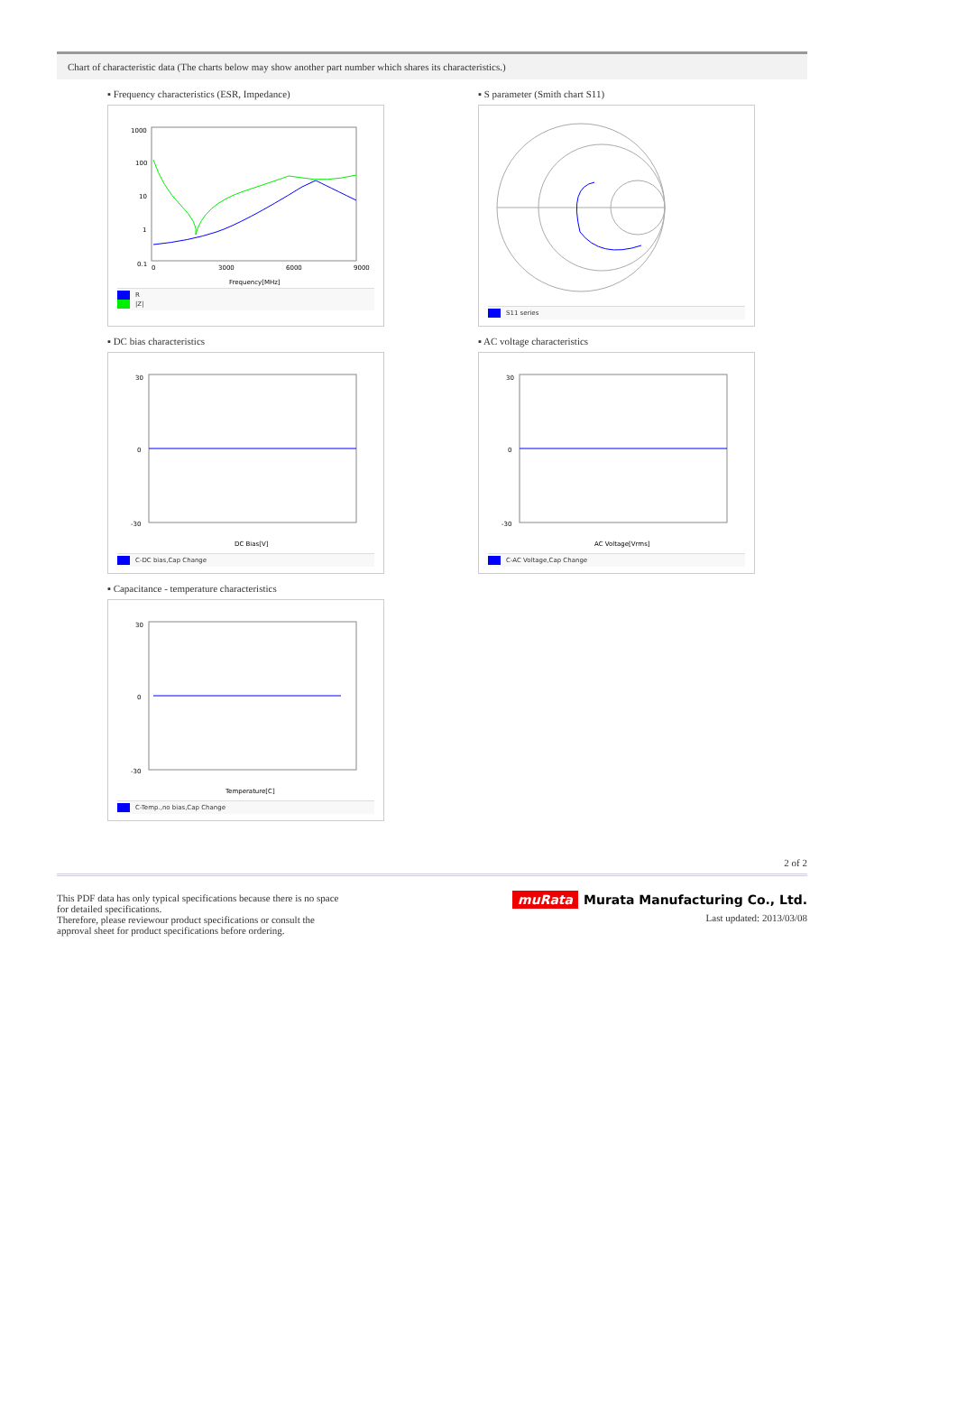Chart of characteristic data (The charts below may show another part number which shares its characteristics.)
▪ Frequency characteristics (ESR, Impedance)
1000
100
10
1
0.1
0
3000
6000
9000
Frequency[MHz]
R
|Z|
▪ S parameter (Smith chart S11)
S11 series
▪ DC bias characteristics
30
0
-30
DC Bias[V]
C-DC bias,Cap Change
▪ AC voltage characteristics
30
0
-30
AC Voltage[Vrms]
C-AC Voltage,Cap Change
▪ Capacitance - temperature characteristics
30
0
-30
Temperature[C]
C-Temp.,no bias,Cap Change
2 of 2
This PDF data has only typical specifications because there is no space
for detailed specifications.
Therefore, please reviewour product specifications or consult the
approval sheet for product specifications before ordering.
muRata Murata Manufacturing Co., Ltd.
Last updated: 2013/03/08